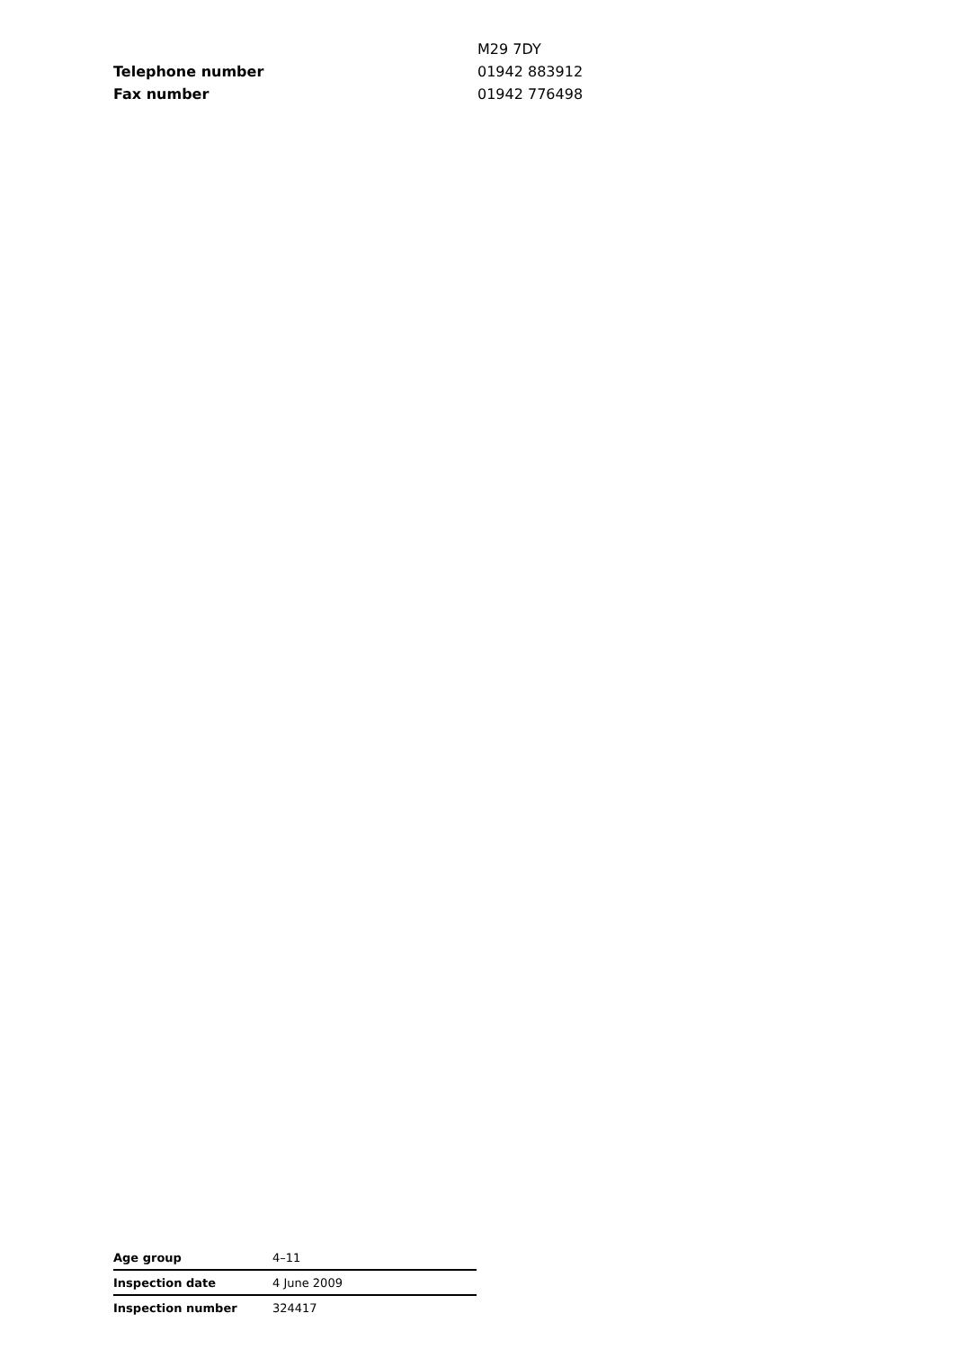| | M29 7DY |
| Telephone number | 01942 883912 |
| Fax number | 01942 776498 |
| Age group | 4–11 |
| Inspection date | 4 June 2009 |
| Inspection number | 324417 |